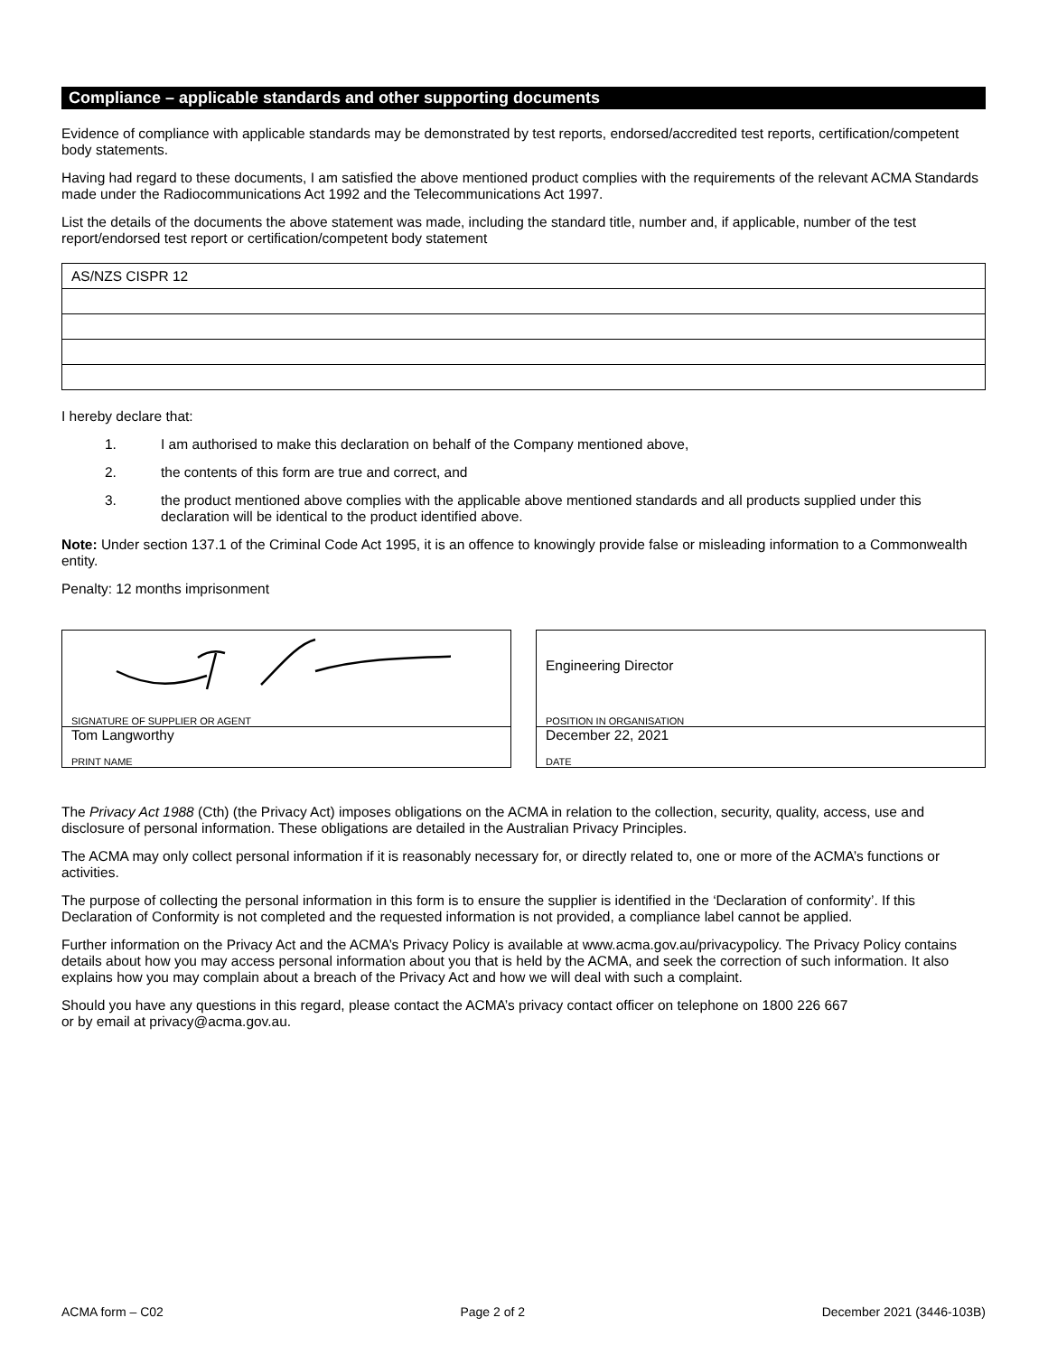Compliance – applicable standards and other supporting documents
Evidence of compliance with applicable standards may be demonstrated by test reports, endorsed/accredited test reports, certification/competent body statements.
Having had regard to these documents, I am satisfied the above mentioned product complies with the requirements of the relevant ACMA Standards made under the Radiocommunications Act 1992 and the Telecommunications Act 1997.
List the details of the documents the above statement was made, including the standard title, number and, if applicable, number of the test report/endorsed test report or certification/competent body statement
| AS/NZS CISPR 12 |
I hereby declare that:
1. I am authorised to make this declaration on behalf of the Company mentioned above,
2. the contents of this form are true and correct, and
3. the product mentioned above complies with the applicable above mentioned standards and all products supplied under this declaration will be identical to the product identified above.
Note: Under section 137.1 of the Criminal Code Act 1995, it is an offence to knowingly provide false or misleading information to a Commonwealth entity.
Penalty: 12 months imprisonment
SIGNATURE OF SUPPLIER OR AGENT
Tom Langworthy
PRINT NAME
Engineering Director
POSITION IN ORGANISATION
December 22, 2021
DATE
The Privacy Act 1988 (Cth) (the Privacy Act) imposes obligations on the ACMA in relation to the collection, security, quality, access, use and disclosure of personal information. These obligations are detailed in the Australian Privacy Principles.
The ACMA may only collect personal information if it is reasonably necessary for, or directly related to, one or more of the ACMA’s functions or activities.
The purpose of collecting the personal information in this form is to ensure the supplier is identified in the ‘Declaration of conformity’. If this Declaration of Conformity is not completed and the requested information is not provided, a compliance label cannot be applied.
Further information on the Privacy Act and the ACMA’s Privacy Policy is available at www.acma.gov.au/privacypolicy. The Privacy Policy contains details about how you may access personal information about you that is held by the ACMA, and seek the correction of such information. It also explains how you may complain about a breach of the Privacy Act and how we will deal with such a complaint.
Should you have any questions in this regard, please contact the ACMA’s privacy contact officer on telephone on 1800 226 667
or by email at privacy@acma.gov.au.
ACMA form – C02 Page 2 of 2 December 2021 (3446-103B)